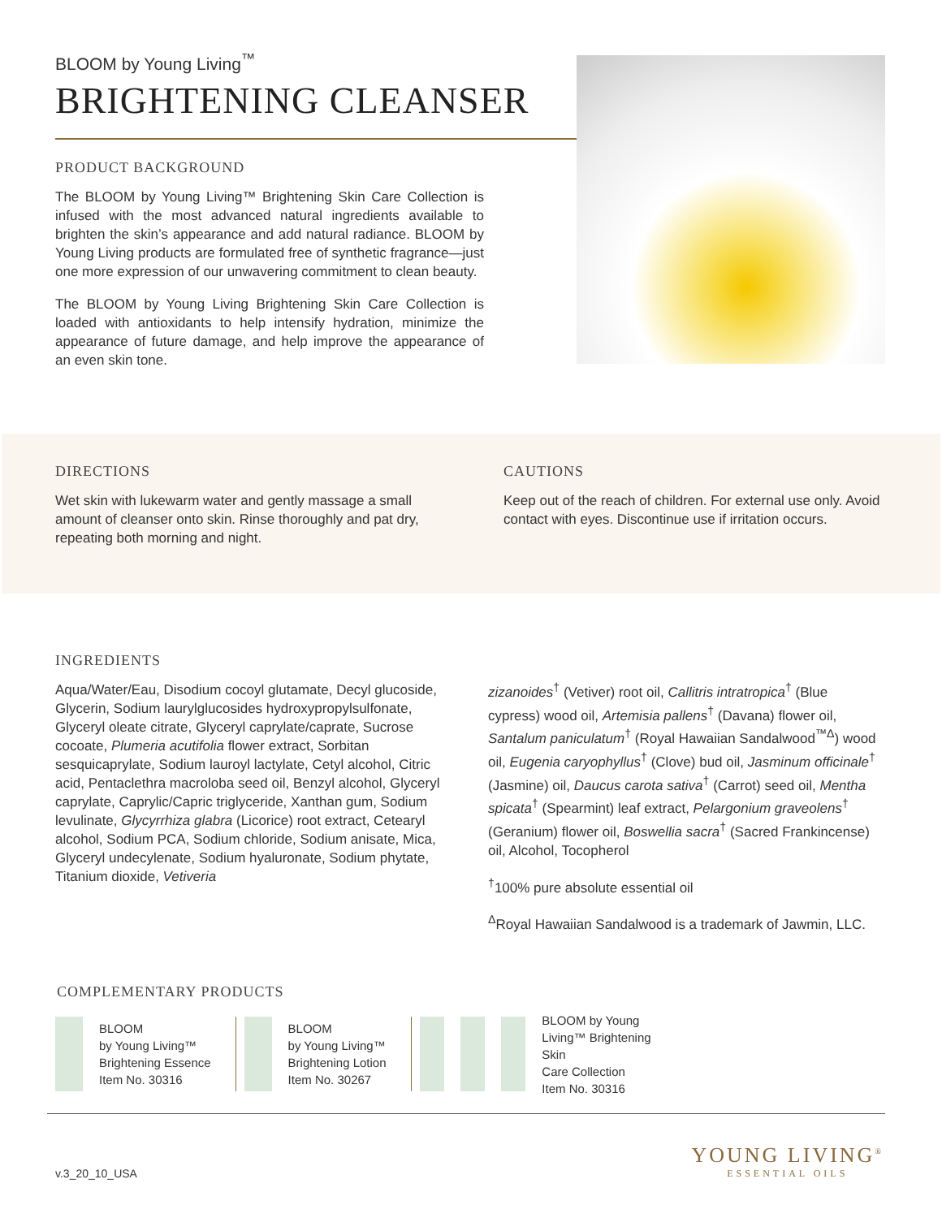BLOOM by Young Living<sup>™</sup>
BRIGHTENING CLEANSER
PRODUCT BACKGROUND
The BLOOM by Young Living™ Brightening Skin Care Collection is infused with the most advanced natural ingredients available to brighten the skin’s appearance and add natural radiance. BLOOM by Young Living products are formulated free of synthetic fragrance—just one more expression of our unwavering commitment to clean beauty.
The BLOOM by Young Living Brightening Skin Care Collection is loaded with antioxidants to help intensify hydration, minimize the appearance of future damage, and help improve the appearance of an even skin tone.
DIRECTIONS
Wet skin with lukewarm water and gently massage a small amount of cleanser onto skin. Rinse thoroughly and pat dry, repeating both morning and night.
CAUTIONS
Keep out of the reach of children. For external use only. Avoid contact with eyes. Discontinue use if irritation occurs.
INGREDIENTS
Aqua/Water/Eau, Disodium cocoyl glutamate, Decyl glucoside, Glycerin, Sodium laurylglucosides hydroxypropylsulfonate, Glyceryl oleate citrate, Glyceryl caprylate/caprate, Sucrose cocoate, Plumeria acutifolia flower extract, Sorbitan sesquicaprylate, Sodium lauroyl lactylate, Cetyl alcohol, Citric acid, Pentaclethra macroloba seed oil, Benzyl alcohol, Glyceryl caprylate, Caprylic/Capric triglyceride, Xanthan gum, Sodium levulinate, Glycyrrhiza glabra (Licorice) root extract, Cetearyl alcohol, Sodium PCA, Sodium chloride, Sodium anisate, Mica, Glyceryl undecylenate, Sodium hyaluronate, Sodium phytate, Titanium dioxide, Vetiveria
zizanoides<sup>†</sup> (Vetiver) root oil, Callitris intratropica<sup>†</sup> (Blue cypress) wood oil, Artemisia pallens<sup>†</sup> (Davana) flower oil, Santalum paniculatum<sup>†</sup> (Royal Hawaiian Sandalwood<sup>™Δ</sup>) wood oil, Eugenia caryophyllus<sup>†</sup> (Clove) bud oil, Jasminum officinale<sup>†</sup> (Jasmine) oil, Daucus carota sativa<sup>†</sup> (Carrot) seed oil, Mentha spicata<sup>†</sup> (Spearmint) leaf extract, Pelargonium graveolens<sup>†</sup> (Geranium) flower oil, Boswellia sacra<sup>†</sup> (Sacred Frankincense) oil, Alcohol, Tocopherol
<sup>†</sup> 100% pure absolute essential oil
<sup>Δ</sup>Royal Hawaiian Sandalwood is a trademark of Jawmin, LLC.
COMPLEMENTARY PRODUCTS
BLOOM
by Young Living™
Brightening Essence
Item No. 30316
BLOOM
by Young Living™
Brightening Lotion
Item No. 30267
BLOOM by Young
Living™ Brightening Skin
Care Collection
Item No. 30316
v.3_20_10_USA
YOUNG LIVING<sup>®</sup>
ESSENTIAL OILS